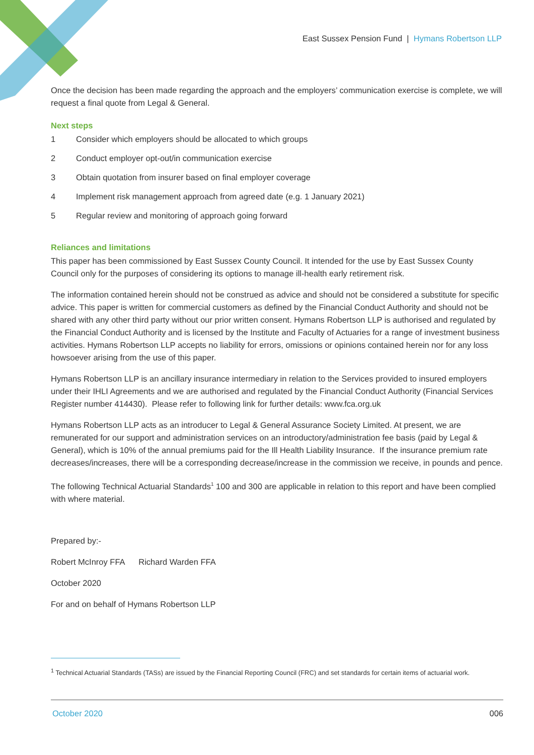East Sussex Pension Fund | Hymans Robertson LLP
Once the decision has been made regarding the approach and the employers’ communication exercise is complete, we will request a final quote from Legal & General.
Next steps
1 Consider which employers should be allocated to which groups
2 Conduct employer opt-out/in communication exercise
3 Obtain quotation from insurer based on final employer coverage
4 Implement risk management approach from agreed date (e.g. 1 January 2021)
5 Regular review and monitoring of approach going forward
Reliances and limitations
This paper has been commissioned by East Sussex County Council. It intended for the use by East Sussex County Council only for the purposes of considering its options to manage ill-health early retirement risk.
The information contained herein should not be construed as advice and should not be considered a substitute for specific advice. This paper is written for commercial customers as defined by the Financial Conduct Authority and should not be shared with any other third party without our prior written consent. Hymans Robertson LLP is authorised and regulated by the Financial Conduct Authority and is licensed by the Institute and Faculty of Actuaries for a range of investment business activities. Hymans Robertson LLP accepts no liability for errors, omissions or opinions contained herein nor for any loss howsoever arising from the use of this paper.
Hymans Robertson LLP is an ancillary insurance intermediary in relation to the Services provided to insured employers under their IHLI Agreements and we are authorised and regulated by the Financial Conduct Authority (Financial Services Register number 414430). Please refer to following link for further details: www.fca.org.uk
Hymans Robertson LLP acts as an introducer to Legal & General Assurance Society Limited. At present, we are remunerated for our support and administration services on an introductory/administration fee basis (paid by Legal & General), which is 10% of the annual premiums paid for the Ill Health Liability Insurance. If the insurance premium rate decreases/increases, there will be a corresponding decrease/increase in the commission we receive, in pounds and pence.
The following Technical Actuarial Standards<sup>1</sup> 100 and 300 are applicable in relation to this report and have been complied with where material.
Prepared by:-
Robert McInroy FFA Richard Warden FFA
October 2020
For and on behalf of Hymans Robertson LLP
<sup>1</sup> Technical Actuarial Standards (TASs) are issued by the Financial Reporting Council (FRC) and set standards for certain items of actuarial work.
October 2020 006